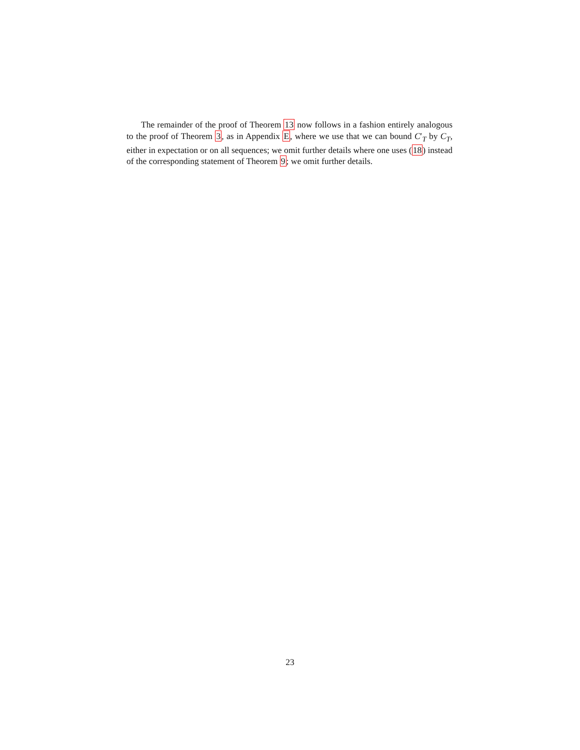The remainder of the proof of Theorem 13 now follows in a fashion entirely analogous to the proof of Theorem 3, as in Appendix E, where we use that we can bound C′<sub>T</sub> by C<sub>T</sub>, either in expectation or on all sequences; we omit further details where one uses (18) instead of the corresponding statement of Theorem 9; we omit further details.
23